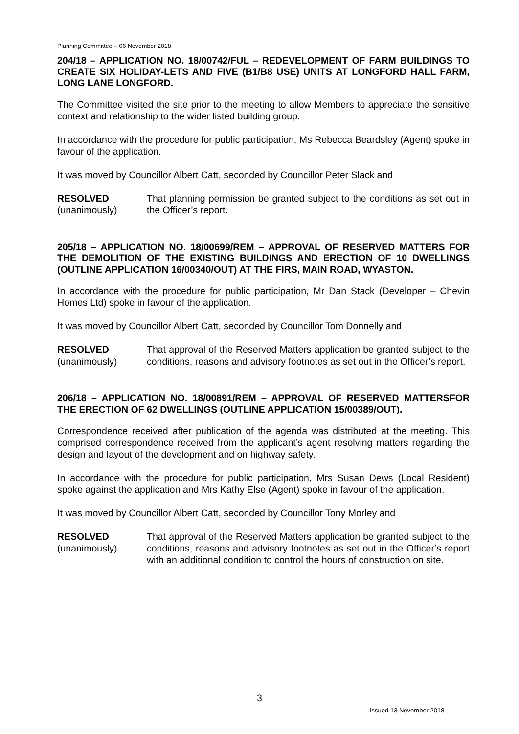Planning Committee – 06 November 2018
204/18 – APPLICATION NO. 18/00742/FUL – REDEVELOPMENT OF FARM BUILDINGS TO CREATE SIX HOLIDAY-LETS AND FIVE (B1/B8 USE) UNITS AT LONGFORD HALL FARM, LONG LANE LONGFORD.
The Committee visited the site prior to the meeting to allow Members to appreciate the sensitive context and relationship to the wider listed building group.
In accordance with the procedure for public participation, Ms Rebecca Beardsley (Agent) spoke in favour of the application.
It was moved by Councillor Albert Catt, seconded by Councillor Peter Slack and
RESOLVED
(unanimously)
That planning permission be granted subject to the conditions as set out in the Officer’s report.
205/18 – APPLICATION NO. 18/00699/REM – APPROVAL OF RESERVED MATTERS FOR THE DEMOLITION OF THE EXISTING BUILDINGS AND ERECTION OF 10 DWELLINGS (OUTLINE APPLICATION 16/00340/OUT) AT THE FIRS, MAIN ROAD, WYASTON.
In accordance with the procedure for public participation, Mr Dan Stack (Developer – Chevin Homes Ltd) spoke in favour of the application.
It was moved by Councillor Albert Catt, seconded by Councillor Tom Donnelly and
RESOLVED
(unanimously)
That approval of the Reserved Matters application be granted subject to the conditions, reasons and advisory footnotes as set out in the Officer’s report.
206/18 – APPLICATION NO. 18/00891/REM – APPROVAL OF RESERVED MATTERSFOR THE ERECTION OF 62 DWELLINGS (OUTLINE APPLICATION 15/00389/OUT).
Correspondence received after publication of the agenda was distributed at the meeting. This comprised correspondence received from the applicant’s agent resolving matters regarding the design and layout of the development and on highway safety.
In accordance with the procedure for public participation, Mrs Susan Dews (Local Resident) spoke against the application and Mrs Kathy Else (Agent) spoke in favour of the application.
It was moved by Councillor Albert Catt, seconded by Councillor Tony Morley and
RESOLVED
(unanimously)
That approval of the Reserved Matters application be granted subject to the conditions, reasons and advisory footnotes as set out in the Officer’s report with an additional condition to control the hours of construction on site.
3
Issued 13 November 2018